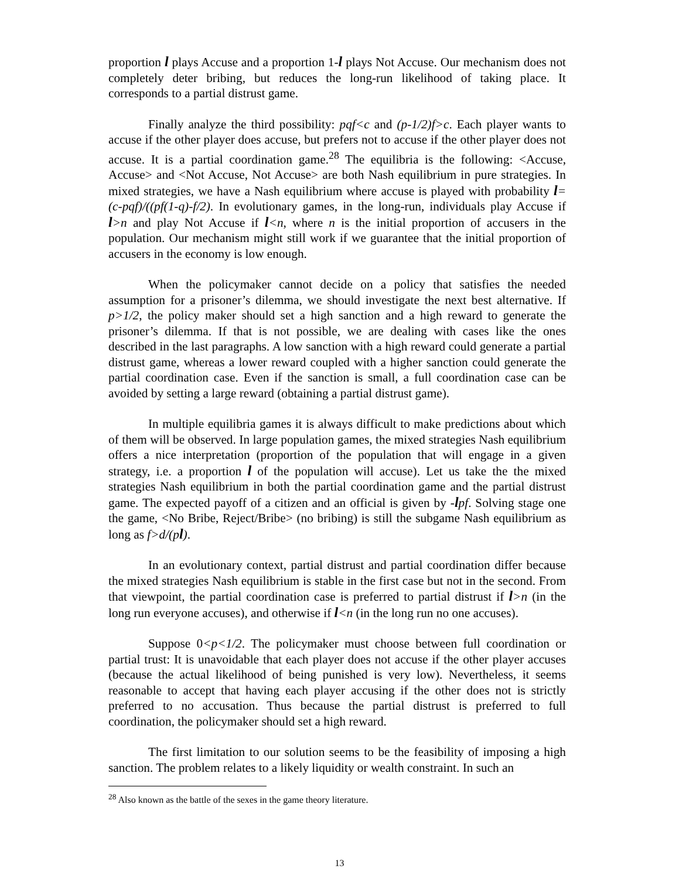proportion l plays Accuse and a proportion 1-l plays Not Accuse. Our mechanism does not completely deter bribing, but reduces the long-run likelihood of taking place. It corresponds to a partial distrust game.
Finally analyze the third possibility: pqf<c and (p-1/2)f>c. Each player wants to accuse if the other player does accuse, but prefers not to accuse if the other player does not accuse. It is a partial coordination game.<sup>28</sup> The equilibria is the following: <Accuse, Accuse> and <Not Accuse, Not Accuse> are both Nash equilibrium in pure strategies. In mixed strategies, we have a Nash equilibrium where accuse is played with probability l=(c-pqf)/((pf(1-q)-f/2). In evolutionary games, in the long-run, individuals play Accuse if l>n and play Not Accuse if l<n, where n is the initial proportion of accusers in the population. Our mechanism might still work if we guarantee that the initial proportion of accusers in the economy is low enough.
When the policymaker cannot decide on a policy that satisfies the needed assumption for a prisoner’s dilemma, we should investigate the next best alternative. If p>1/2, the policy maker should set a high sanction and a high reward to generate the prisoner’s dilemma. If that is not possible, we are dealing with cases like the ones described in the last paragraphs. A low sanction with a high reward could generate a partial distrust game, whereas a lower reward coupled with a higher sanction could generate the partial coordination case. Even if the sanction is small, a full coordination case can be avoided by setting a large reward (obtaining a partial distrust game).
In multiple equilibria games it is always difficult to make predictions about which of them will be observed. In large population games, the mixed strategies Nash equilibrium offers a nice interpretation (proportion of the population that will engage in a given strategy, i.e. a proportion l of the population will accuse). Let us take the the mixed strategies Nash equilibrium in both the partial coordination game and the partial distrust game. The expected payoff of a citizen and an official is given by -lpf. Solving stage one the game, <No Bribe, Reject/Bribe> (no bribing) is still the subgame Nash equilibrium as long as f>d/(p l).
In an evolutionary context, partial distrust and partial coordination differ because the mixed strategies Nash equilibrium is stable in the first case but not in the second. From that viewpoint, the partial coordination case is preferred to partial distrust if l>n (in the long run everyone accuses), and otherwise if l<n (in the long run no one accuses).
Suppose 0<p<1/2. The policymaker must choose between full coordination or partial trust: It is unavoidable that each player does not accuse if the other player accuses (because the actual likelihood of being punished is very low). Nevertheless, it seems reasonable to accept that having each player accusing if the other does not is strictly preferred to no accusation. Thus because the partial distrust is preferred to full coordination, the policymaker should set a high reward.
The first limitation to our solution seems to be the feasibility of imposing a high sanction. The problem relates to a likely liquidity or wealth constraint. In such an
<sup>28</sup> Also known as the battle of the sexes in the game theory literature.
13